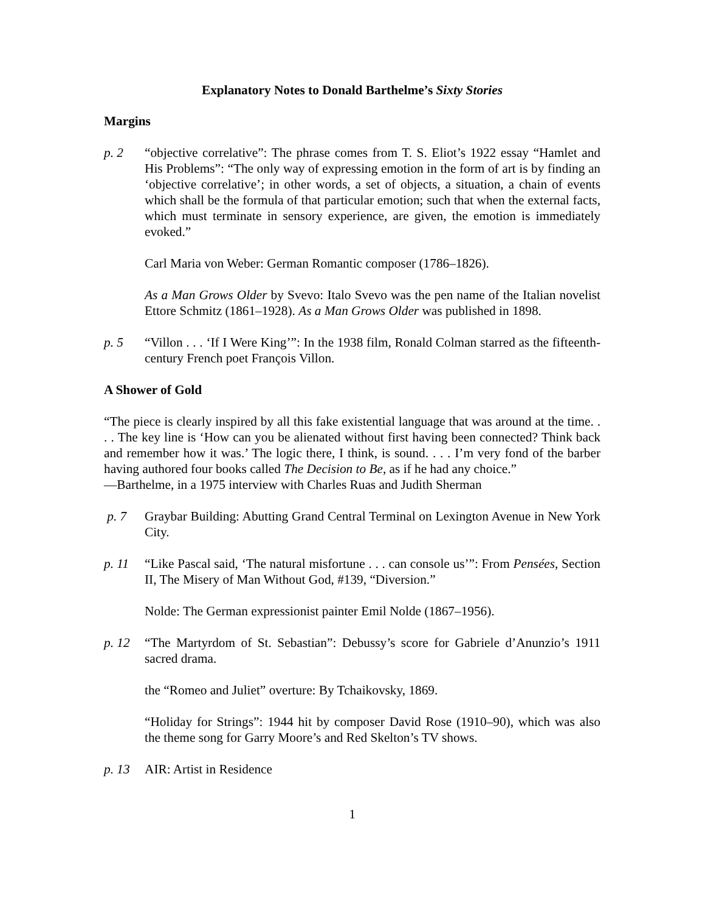Explanatory Notes to Donald Barthelme’s Sixty Stories
Margins
p. 2 “objective correlative”: The phrase comes from T. S. Eliot’s 1922 essay “Hamlet and His Problems”: “The only way of expressing emotion in the form of art is by finding an ‘objective correlative’; in other words, a set of objects, a situation, a chain of events which shall be the formula of that particular emotion; such that when the external facts, which must terminate in sensory experience, are given, the emotion is immediately evoked.”
Carl Maria von Weber: German Romantic composer (1786–1826).
As a Man Grows Older by Svevo: Italo Svevo was the pen name of the Italian novelist Ettore Schmitz (1861–1928). As a Man Grows Older was published in 1898.
p. 5 “Villon . . . ‘If I Were King’”: In the 1938 film, Ronald Colman starred as the fifteenth-century French poet François Villon.
A Shower of Gold
“The piece is clearly inspired by all this fake existential language that was around at the time. . . . The key line is ‘How can you be alienated without first having been connected? Think back and remember how it was.’ The logic there, I think, is sound. . . . I’m very fond of the barber having authored four books called The Decision to Be, as if he had any choice.”
—Barthelme, in a 1975 interview with Charles Ruas and Judith Sherman
p. 7 Graybar Building: Abutting Grand Central Terminal on Lexington Avenue in New York City.
p. 11 “Like Pascal said, ‘The natural misfortune . . . can console us’”: From Pensées, Section II, The Misery of Man Without God, #139, “Diversion.”
Nolde: The German expressionist painter Emil Nolde (1867–1956).
p. 12 “The Martyrdom of St. Sebastian”: Debussy’s score for Gabriele d’Anunzio’s 1911 sacred drama.
the “Romeo and Juliet” overture: By Tchaikovsky, 1869.
“Holiday for Strings”: 1944 hit by composer David Rose (1910–90), which was also the theme song for Garry Moore’s and Red Skelton’s TV shows.
p. 13 AIR: Artist in Residence
1